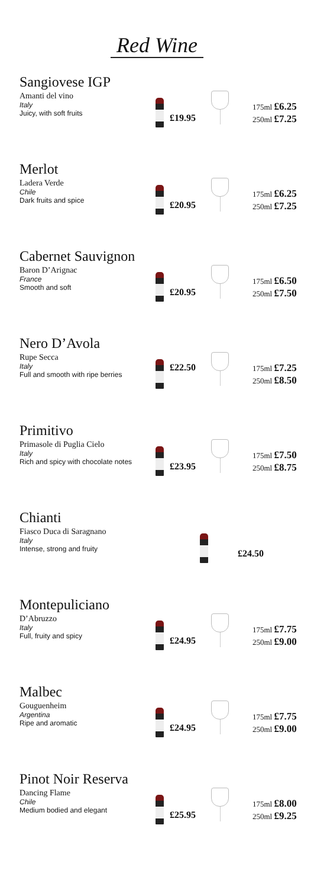Red Wine
Sangiovese IGP
Amanti del vino
Italy
Juicy, with soft fruits
£19.95
175ml £6.25
250ml £7.25
Merlot
Ladera Verde
Chile
Dark fruits and spice
£20.95
175ml £6.25
250ml £7.25
Cabernet Sauvignon
Baron D’Arignac
France
Smooth and soft
£20.95
175ml £6.50
250ml £7.50
Nero D’Avola
Rupe Secca
Italy
Full and smooth with ripe berries
£22.50
175ml £7.25
250ml £8.50
Primitivo
Primasole di Puglia Cielo
Italy
Rich and spicy with chocolate notes
£23.95
175ml £7.50
250ml £8.75
Chianti
Fiasco Duca di Saragnano
Italy
Intense, strong and fruity
£24.50
Montepuliciano
D’Abruzzo
Italy
Full, fruity and spicy
£24.95
175ml £7.75
250ml £9.00
Malbec
Gouguenheim
Argentina
Ripe and aromatic
£24.95
175ml £7.75
250ml £9.00
Pinot Noir Reserva
Dancing Flame
Chile
Medium bodied and elegant
£25.95
175ml £8.00
250ml £9.25